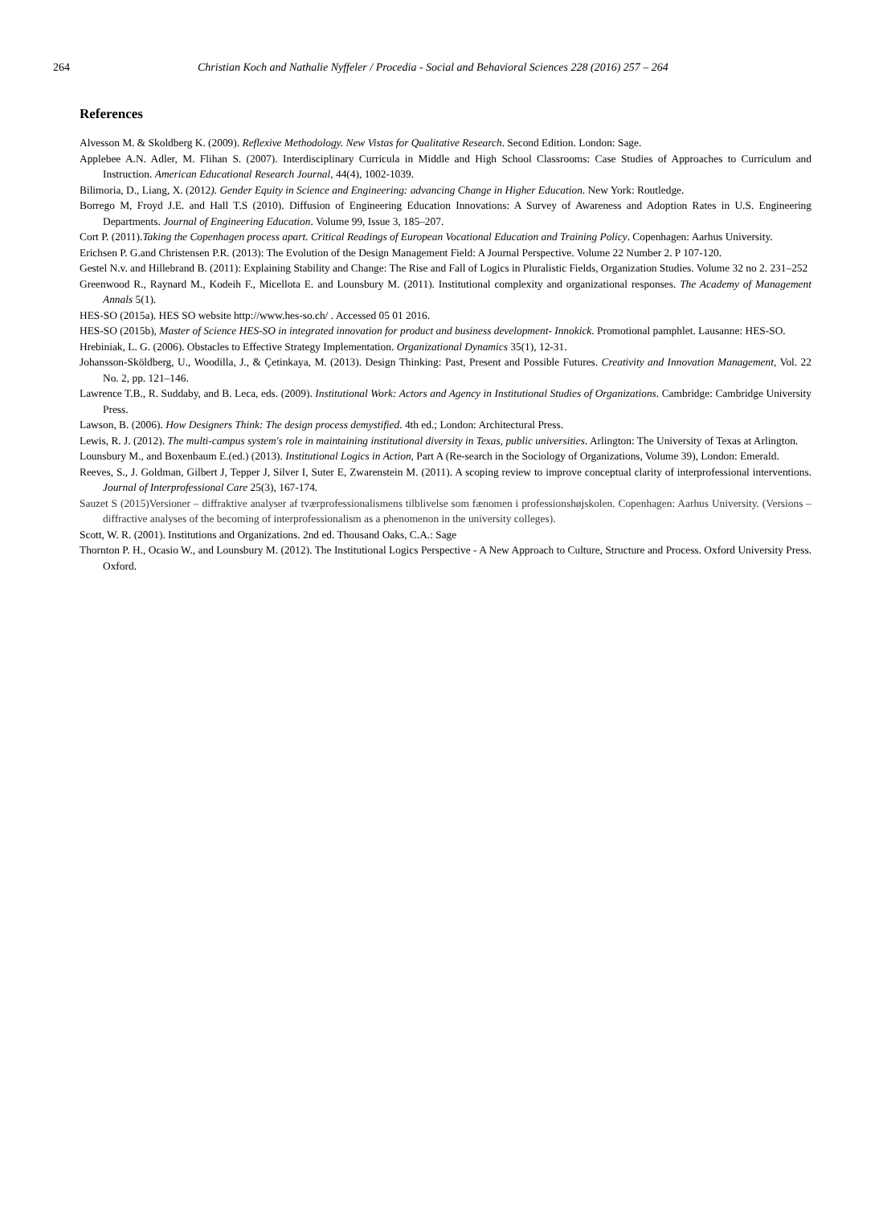264 Christian Koch and Nathalie Nyffeler / Procedia - Social and Behavioral Sciences 228 (2016) 257 – 264
References
Alvesson M. & Skoldberg K. (2009). Reflexive Methodology. New Vistas for Qualitative Research. Second Edition. London: Sage.
Applebee A.N. Adler, M. Flihan S. (2007). Interdisciplinary Curricula in Middle and High School Classrooms: Case Studies of Approaches to Curriculum and Instruction. American Educational Research Journal, 44(4), 1002-1039.
Bilimoria, D., Liang, X. (2012). Gender Equity in Science and Engineering: advancing Change in Higher Education. New York: Routledge.
Borrego M, Froyd J.E. and Hall T.S (2010). Diffusion of Engineering Education Innovations: A Survey of Awareness and Adoption Rates in U.S. Engineering Departments. Journal of Engineering Education. Volume 99, Issue 3, 185–207.
Cort P. (2011).Taking the Copenhagen process apart. Critical Readings of European Vocational Education and Training Policy. Copenhagen: Aarhus University.
Erichsen P. G.and Christensen P.R. (2013): The Evolution of the Design Management Field: A Journal Perspective. Volume 22 Number 2. P 107-120.
Gestel N.v. and Hillebrand B. (2011): Explaining Stability and Change: The Rise and Fall of Logics in Pluralistic Fields, Organization Studies. Volume 32 no 2. 231–252
Greenwood R., Raynard M., Kodeih F., Micellota E. and Lounsbury M. (2011). Institutional complexity and organizational responses. The Academy of Management Annals 5(1).
HES-SO (2015a). HES SO website http://www.hes-so.ch/ . Accessed 05 01 2016.
HES-SO (2015b), Master of Science HES-SO in integrated innovation for product and business development- Innokick. Promotional pamphlet. Lausanne: HES-SO.
Hrebiniak, L. G. (2006). Obstacles to Effective Strategy Implementation. Organizational Dynamics 35(1), 12-31.
Johansson-Sköldberg, U., Woodilla, J., & Çetinkaya, M. (2013). Design Thinking: Past, Present and Possible Futures. Creativity and Innovation Management, Vol. 22 No. 2, pp. 121–146.
Lawrence T.B., R. Suddaby, and B. Leca, eds. (2009). Institutional Work: Actors and Agency in Institutional Studies of Organizations. Cambridge: Cambridge University Press.
Lawson, B. (2006). How Designers Think: The design process demystified. 4th ed.; London: Architectural Press.
Lewis, R. J. (2012). The multi-campus system's role in maintaining institutional diversity in Texas, public universities. Arlington: The University of Texas at Arlington.
Lounsbury M., and Boxenbaum E.(ed.) (2013). Institutional Logics in Action, Part A (Re-search in the Sociology of Organizations, Volume 39), London: Emerald.
Reeves, S., J. Goldman, Gilbert J, Tepper J, Silver I, Suter E, Zwarenstein M. (2011). A scoping review to improve conceptual clarity of interprofessional interventions. Journal of Interprofessional Care 25(3), 167-174.
Sauzet S (2015)Versioner – diffraktive analyser af tværprofessionalismens tilblivelse som fænomen i professionshøjskolen. Copenhagen: Aarhus University. (Versions –diffractive analyses of the becoming of interprofessionalism as a phenomenon in the university colleges).
Scott, W. R. (2001). Institutions and Organizations. 2nd ed. Thousand Oaks, C.A.: Sage
Thornton P. H., Ocasio W., and Lounsbury M. (2012). The Institutional Logics Perspective - A New Approach to Culture, Structure and Process. Oxford University Press. Oxford.